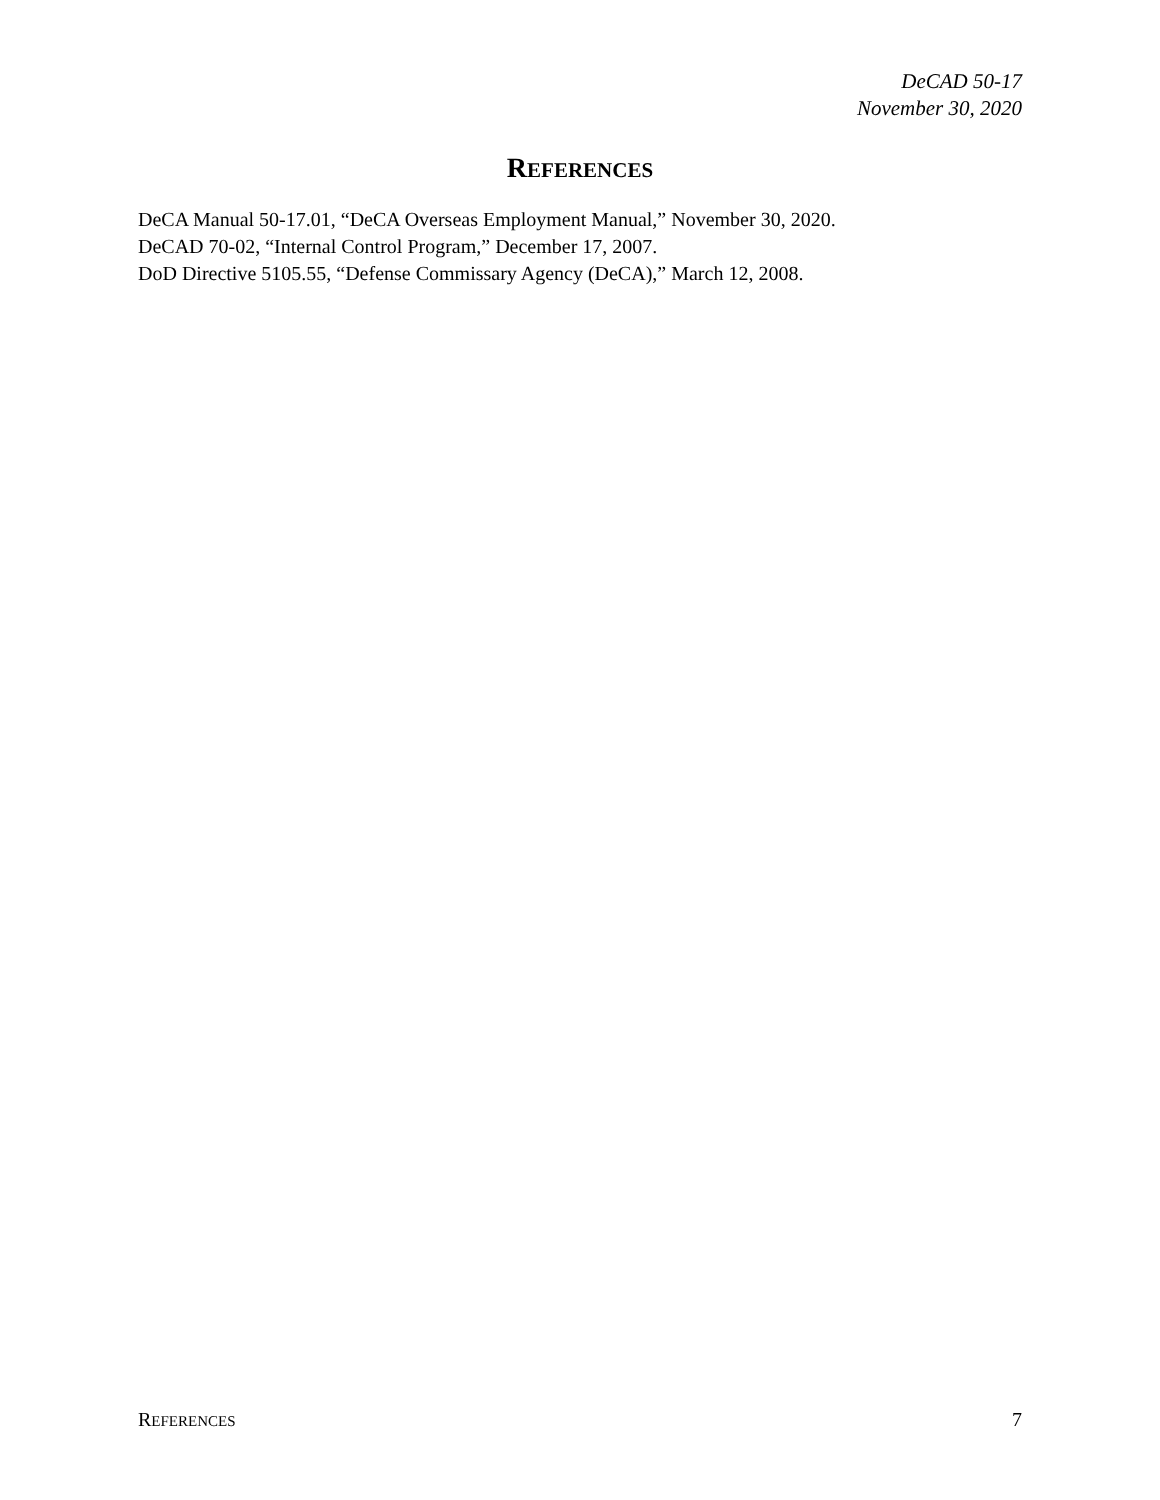DeCAD 50-17
November 30, 2020
REFERENCES
DeCA Manual 50-17.01, “DeCA Overseas Employment Manual,” November 30, 2020.
DeCAD 70-02, “Internal Control Program,” December 17, 2007.
DoD Directive 5105.55, “Defense Commissary Agency (DeCA),” March 12, 2008.
REFERENCES 7